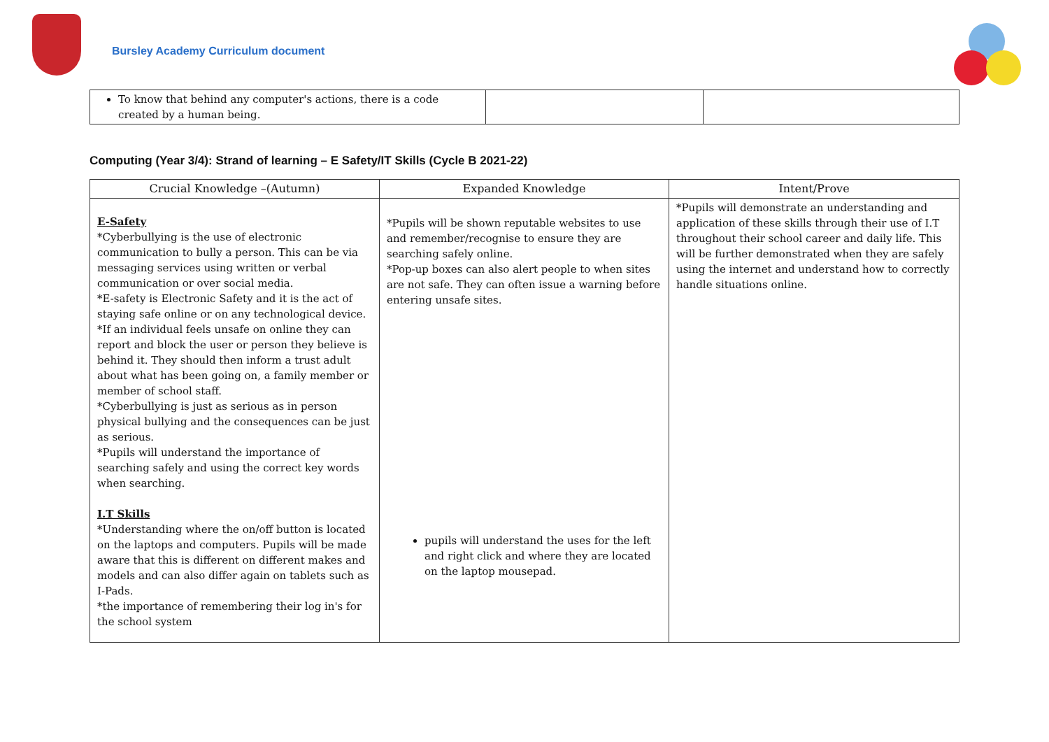Bursley Academy Curriculum document
| To know that behind any computer's actions, there is a code created by a human being. | | |
Computing (Year 3/4): Strand of learning – E Safety/IT Skills (Cycle B 2021-22)
| Crucial Knowledge –(Autumn) | Expanded Knowledge | Intent/Prove |
| --- | --- | --- |
| E-Safety *Cyberbullying is the use of electronic communication to bully a person. This can be via messaging services using written or verbal communication or over social media. *E-safety is Electronic Safety and it is the act of staying safe online or on any technological device. *If an individual feels unsafe on online they can report and block the user or person they believe is behind it. They should then inform a trust adult about what has been going on, a family member or member of school staff. *Cyberbullying is just as serious as in person physical bullying and the consequences can be just as serious. *Pupils will understand the importance of searching safely and using the correct key words when searching. I.T Skills *Understanding where the on/off button is located on the laptops and computers. Pupils will be made aware that this is different on different makes and models and can also differ again on tablets such as I-Pads. *the importance of remembering their log in's for the school system | *Pupils will be shown reputable websites to use and remember/recognise to ensure they are searching safely online. *Pop-up boxes can also alert people to when sites are not safe. They can often issue a warning before entering unsafe sites. pupils will understand the uses for the left and right click and where they are located on the laptop mousepad. | *Pupils will demonstrate an understanding and application of these skills through their use of I.T throughout their school career and daily life. This will be further demonstrated when they are safely using the internet and understand how to correctly handle situations online. |